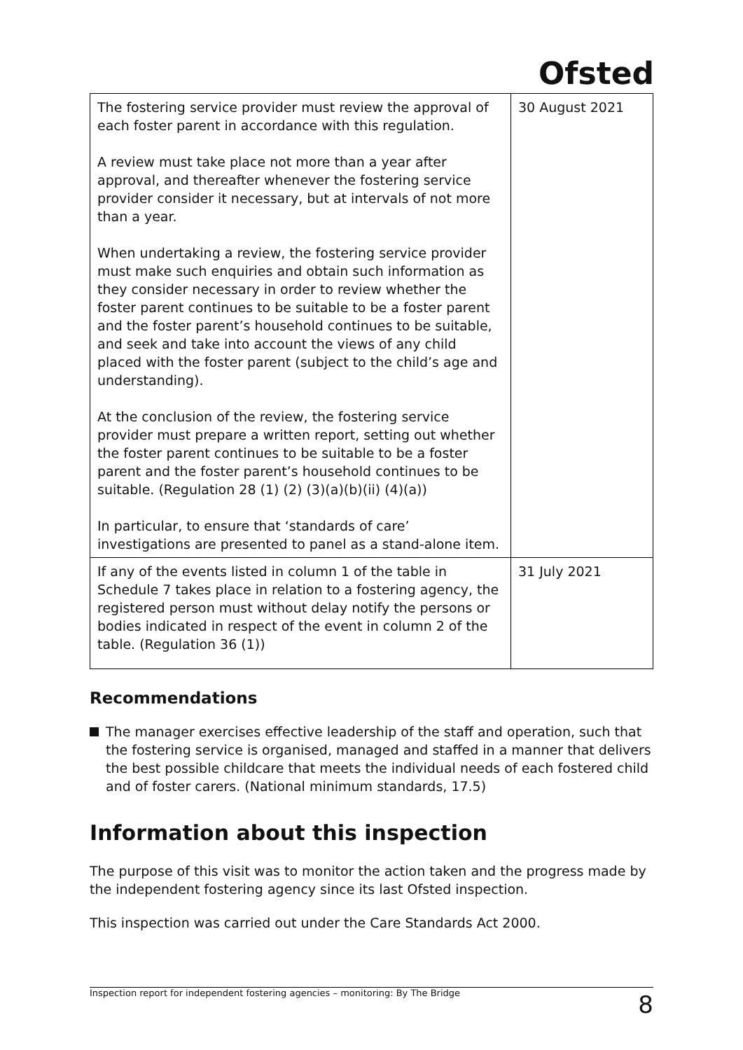Ofsted
| The fostering service provider must review the approval of each foster parent in accordance with this regulation. A review must take place not more than a year after approval, and thereafter whenever the fostering service provider consider it necessary, but at intervals of not more than a year. When undertaking a review, the fostering service provider must make such enquiries and obtain such information as they consider necessary in order to review whether the foster parent continues to be suitable to be a foster parent and the foster parent’s household continues to be suitable, and seek and take into account the views of any child placed with the foster parent (subject to the child’s age and understanding). At the conclusion of the review, the fostering service provider must prepare a written report, setting out whether the foster parent continues to be suitable to be a foster parent and the foster parent’s household continues to be suitable. (Regulation 28 (1) (2) (3)(a)(b)(ii) (4)(a)) In particular, to ensure that ‘standards of care’ investigations are presented to panel as a stand-alone item. | 30 August 2021 |
| If any of the events listed in column 1 of the table in Schedule 7 takes place in relation to a fostering agency, the registered person must without delay notify the persons or bodies indicated in respect of the event in column 2 of the table. (Regulation 36 (1)) | 31 July 2021 |
Recommendations
The manager exercises effective leadership of the staff and operation, such that the fostering service is organised, managed and staffed in a manner that delivers the best possible childcare that meets the individual needs of each fostered child and of foster carers. (National minimum standards, 17.5)
Information about this inspection
The purpose of this visit was to monitor the action taken and the progress made by the independent fostering agency since its last Ofsted inspection.
This inspection was carried out under the Care Standards Act 2000.
Inspection report for independent fostering agencies – monitoring: By The Bridge 8